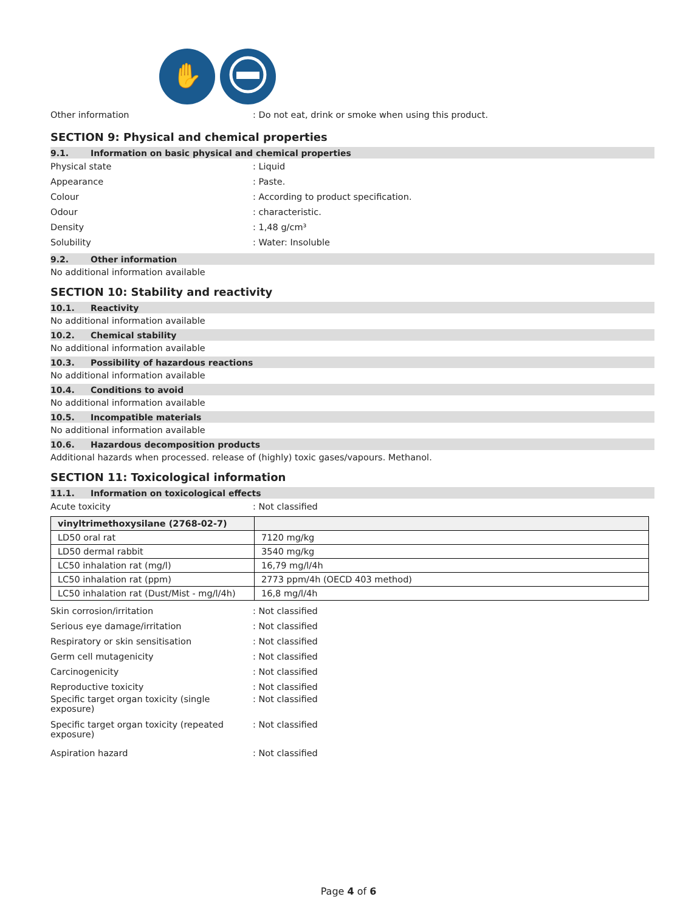✋
Other information
: Do not eat, drink or smoke when using this product.
SECTION 9: Physical and chemical properties
9.1. Information on basic physical and chemical properties
Physical state : Liquid
Appearance : Paste.
Colour
: According to product specification.
Odour : characteristic.
Density : 1,48 g/cm³
Solubility : Water: Insoluble
9.2. Other information
No additional information available
SECTION 10: Stability and reactivity
10.1. Reactivity
No additional information available
10.2. Chemical stability
No additional information available
10.3. Possibility of hazardous reactions
No additional information available
10.4. Conditions to avoid
No additional information available
10.5. Incompatible materials
No additional information available
10.6. Hazardous decomposition products
Additional hazards when processed. release of (highly) toxic gases/vapours. Methanol.
SECTION 11: Toxicological information
11.1. Information on toxicological effects
Acute toxicity : Not classified
| vinyltrimethoxysilane (2768-02-7) | |
| LD50 oral rat | 7120 mg/kg |
| LD50 dermal rabbit | 3540 mg/kg |
| LC50 inhalation rat (mg/l) | 16,79 mg/l/4h |
| LC50 inhalation rat (ppm) | 2773 ppm/4h (OECD 403 method) |
| LC50 inhalation rat (Dust/Mist - mg/l/4h) | 16,8 mg/l/4h |
Skin corrosion/irritation : Not classified
Serious eye damage/irritation : Not classified
Respiratory or skin sensitisation : Not classified
Germ cell mutagenicity : Not classified
Carcinogenicity : Not classified
Reproductive toxicity : Not classified
Specific target organ toxicity (single
exposure)
: Not classified
Specific target organ toxicity (repeated
exposure)
: Not classified
Aspiration hazard : Not classified
Page 4 of 6